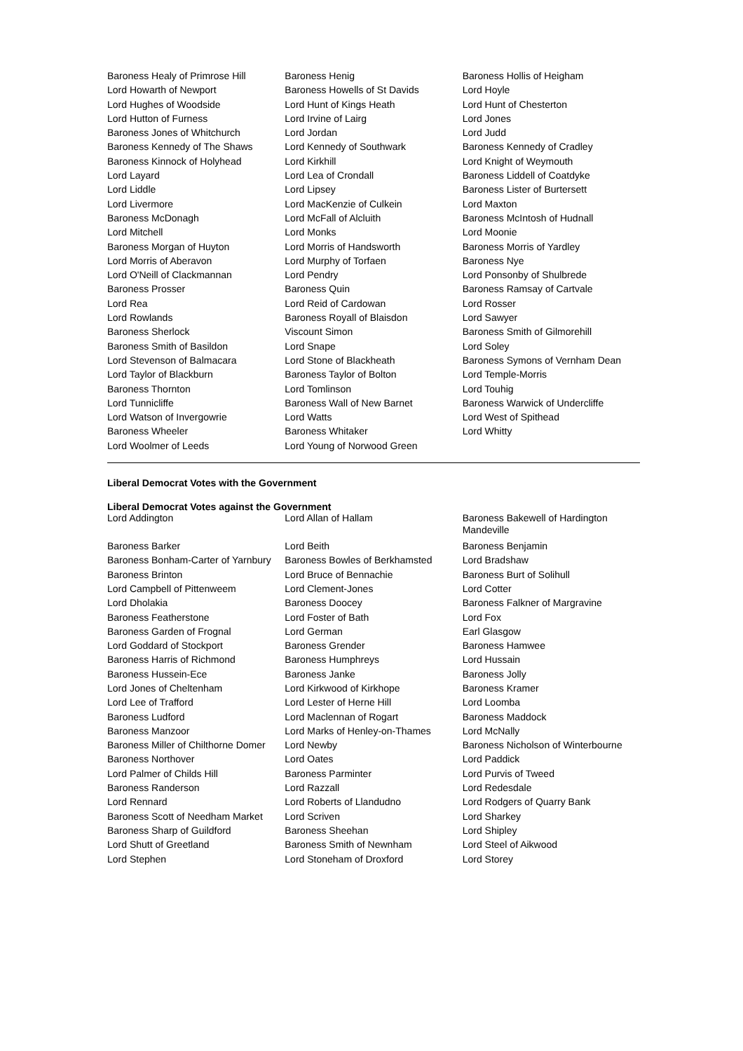| Baroness Healy of Primrose Hill | Baroness Henig | Baroness Hollis of Heigham |
| Lord Howarth of Newport | Baroness Howells of St Davids | Lord Hoyle |
| Lord Hughes of Woodside | Lord Hunt of Kings Heath | Lord Hunt of Chesterton |
| Lord Hutton of Furness | Lord Irvine of Lairg | Lord Jones |
| Baroness Jones of Whitchurch | Lord Jordan | Lord Judd |
| Baroness Kennedy of The Shaws | Lord Kennedy of Southwark | Baroness Kennedy of Cradley |
| Baroness Kinnock of Holyhead | Lord Kirkhill | Lord Knight of Weymouth |
| Lord Layard | Lord Lea of Crondall | Baroness Liddell of Coatdyke |
| Lord Liddle | Lord Lipsey | Baroness Lister of Burtersett |
| Lord Livermore | Lord MacKenzie of Culkein | Lord Maxton |
| Baroness McDonagh | Lord McFall of Alcluith | Baroness McIntosh of Hudnall |
| Lord Mitchell | Lord Monks | Lord Moonie |
| Baroness Morgan of Huyton | Lord Morris of Handsworth | Baroness Morris of Yardley |
| Lord Morris of Aberavon | Lord Murphy of Torfaen | Baroness Nye |
| Lord O'Neill of Clackmannan | Lord Pendry | Lord Ponsonby of Shulbrede |
| Baroness Prosser | Baroness Quin | Baroness Ramsay of Cartvale |
| Lord Rea | Lord Reid of Cardowan | Lord Rosser |
| Lord Rowlands | Baroness Royall of Blaisdon | Lord Sawyer |
| Baroness Sherlock | Viscount Simon | Baroness Smith of Gilmorehill |
| Baroness Smith of Basildon | Lord Snape | Lord Soley |
| Lord Stevenson of Balmacara | Lord Stone of Blackheath | Baroness Symons of Vernham Dean |
| Lord Taylor of Blackburn | Baroness Taylor of Bolton | Lord Temple-Morris |
| Baroness Thornton | Lord Tomlinson | Lord Touhig |
| Lord Tunnicliffe | Baroness Wall of New Barnet | Baroness Warwick of Undercliffe |
| Lord Watson of Invergowrie | Lord Watts | Lord West of Spithead |
| Baroness Wheeler | Baroness Whitaker | Lord Whitty |
| Lord Woolmer of Leeds | Lord Young of Norwood Green | |
Liberal Democrat Votes with the Government
Liberal Democrat Votes against the Government
| Lord Addington | Lord Allan of Hallam | Baroness Bakewell of Hardington Mandeville |
| Baroness Barker | Lord Beith | Baroness Benjamin |
| Baroness Bonham-Carter of Yarnbury | Baroness Bowles of Berkhamsted | Lord Bradshaw |
| Baroness Brinton | Lord Bruce of Bennachie | Baroness Burt of Solihull |
| Lord Campbell of Pittenweem | Lord Clement-Jones | Lord Cotter |
| Lord Dholakia | Baroness Doocey | Baroness Falkner of Margravine |
| Baroness Featherstone | Lord Foster of Bath | Lord Fox |
| Baroness Garden of Frognal | Lord German | Earl Glasgow |
| Lord Goddard of Stockport | Baroness Grender | Baroness Hamwee |
| Baroness Harris of Richmond | Baroness Humphreys | Lord Hussain |
| Baroness Hussein-Ece | Baroness Janke | Baroness Jolly |
| Lord Jones of Cheltenham | Lord Kirkwood of Kirkhope | Baroness Kramer |
| Lord Lee of Trafford | Lord Lester of Herne Hill | Lord Loomba |
| Baroness Ludford | Lord Maclennan of Rogart | Baroness Maddock |
| Baroness Manzoor | Lord Marks of Henley-on-Thames | Lord McNally |
| Baroness Miller of Chilthorne Domer | Lord Newby | Baroness Nicholson of Winterbourne |
| Baroness Northover | Lord Oates | Lord Paddick |
| Lord Palmer of Childs Hill | Baroness Parminter | Lord Purvis of Tweed |
| Baroness Randerson | Lord Razzall | Lord Redesdale |
| Lord Rennard | Lord Roberts of Llandudno | Lord Rodgers of Quarry Bank |
| Baroness Scott of Needham Market | Lord Scriven | Lord Sharkey |
| Baroness Sharp of Guildford | Baroness Sheehan | Lord Shipley |
| Lord Shutt of Greetland | Baroness Smith of Newnham | Lord Steel of Aikwood |
| Lord Stephen | Lord Stoneham of Droxford | Lord Storey |